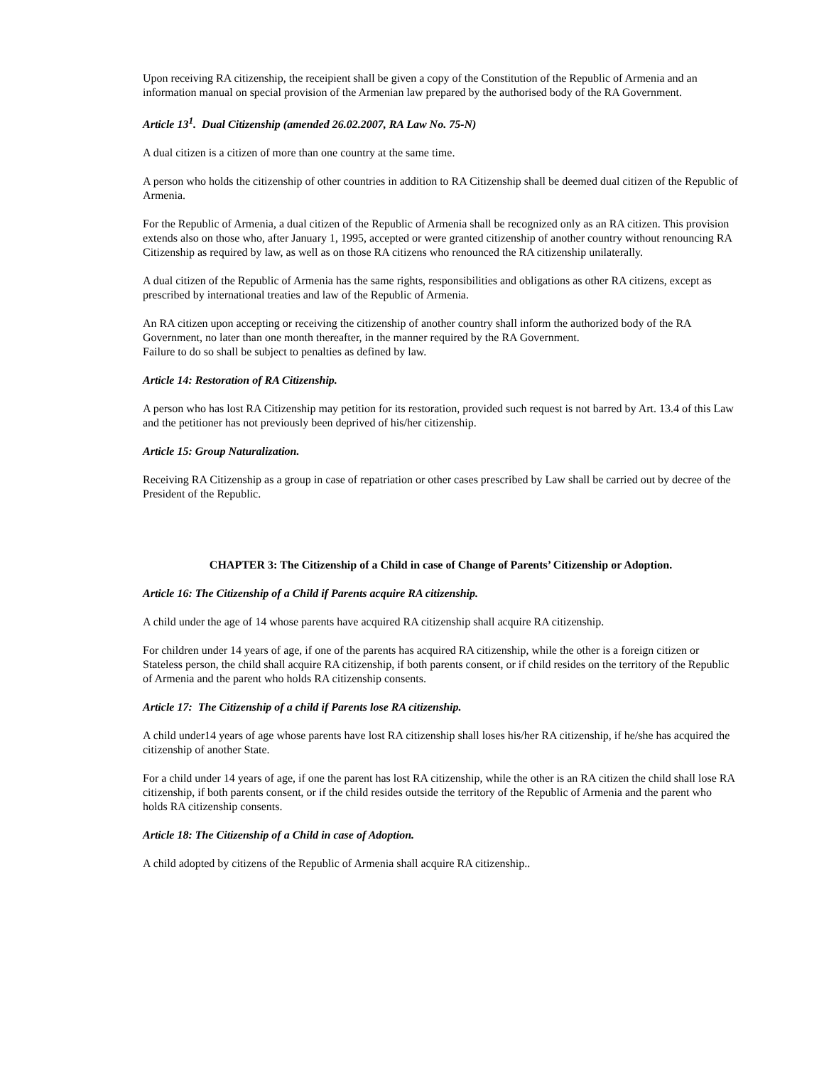Upon receiving RA citizenship, the receipient shall be given a copy of the Constitution of the Republic of Armenia and an information manual on special provision of the Armenian law prepared by the authorised body of the RA Government.
Article 13<sup>1</sup>. Dual Citizenship (amended 26.02.2007, RA Law No. 75-N)
A dual citizen is a citizen of more than one country at the same time.
A person who holds the citizenship of other countries in addition to RA Citizenship shall be deemed dual citizen of the Republic of Armenia.
For the Republic of Armenia, a dual citizen of the Republic of Armenia shall be recognized only as an RA citizen. This provision extends also on those who, after January 1, 1995, accepted or were granted citizenship of another country without renouncing RA Citizenship as required by law, as well as on those RA citizens who renounced the RA citizenship unilaterally.
A dual citizen of the Republic of Armenia has the same rights, responsibilities and obligations as other RA citizens, except as prescribed by international treaties and law of the Republic of Armenia.
An RA citizen upon accepting or receiving the citizenship of another country shall inform the authorized body of the RA Government, no later than one month thereafter, in the manner required by the RA Government.
Failure to do so shall be subject to penalties as defined by law.
Article 14: Restoration of RA Citizenship.
A person who has lost RA Citizenship may petition for its restoration, provided such request is not barred by Art. 13.4 of this Law and the petitioner has not previously been deprived of his/her citizenship.
Article 15: Group Naturalization.
Receiving RA Citizenship as a group in case of repatriation or other cases prescribed by Law shall be carried out by decree of the President of the Republic.
CHAPTER 3: The Citizenship of a Child in case of Change of Parents’ Citizenship or Adoption.
Article 16: The Citizenship of a Child if Parents acquire RA citizenship.
A child under the age of 14 whose parents have acquired RA citizenship shall acquire RA citizenship.
For children under 14 years of age, if one of the parents has acquired RA citizenship, while the other is a foreign citizen or Stateless person, the child shall acquire RA citizenship, if both parents consent, or if child resides on the territory of the Republic of Armenia and the parent who holds RA citizenship consents.
Article 17: The Citizenship of a child if Parents lose RA citizenship.
A child under14 years of age whose parents have lost RA citizenship shall loses his/her RA citizenship, if he/she has acquired the citizenship of another State.
For a child under 14 years of age, if one the parent has lost RA citizenship, while the other is an RA citizen the child shall lose RA citizenship, if both parents consent, or if the child resides outside the territory of the Republic of Armenia and the parent who holds RA citizenship consents.
Article 18: The Citizenship of a Child in case of Adoption.
A child adopted by citizens of the Republic of Armenia shall acquire RA citizenship..